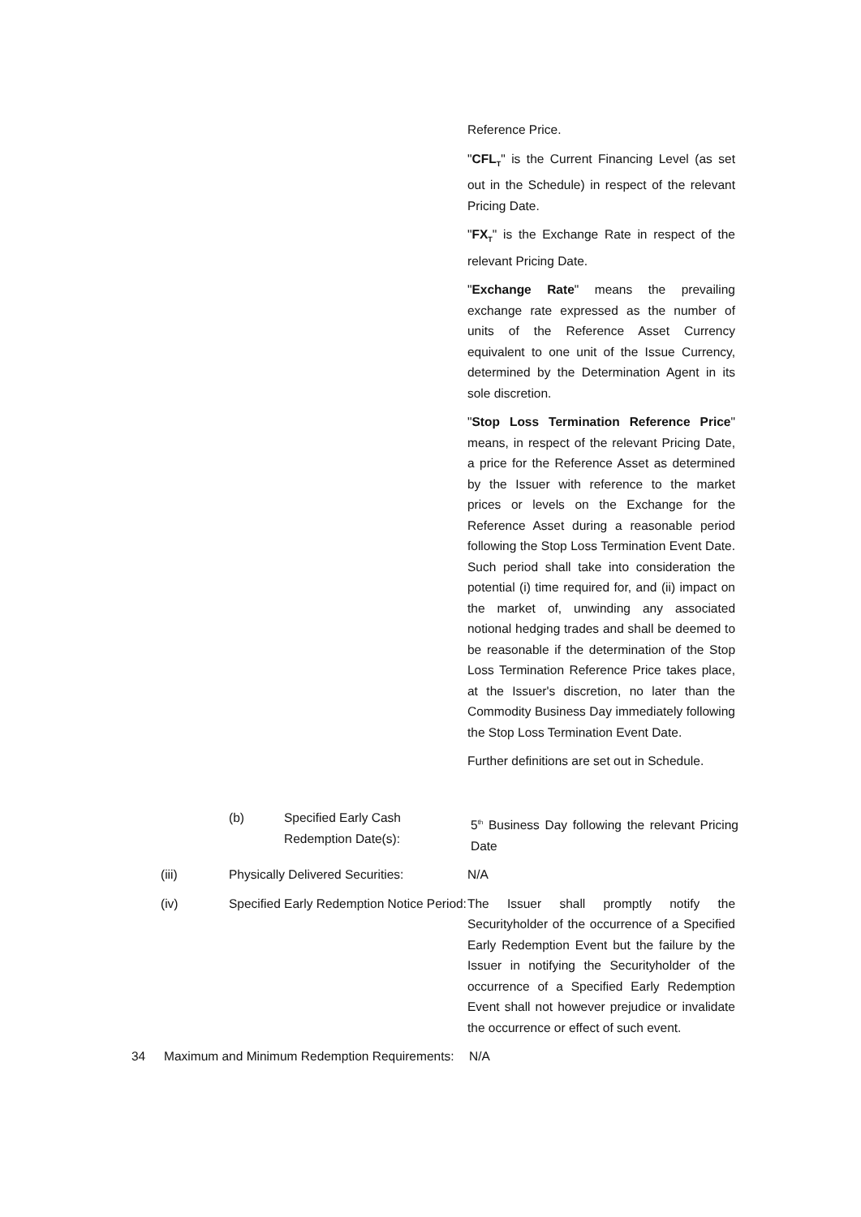Reference Price.
"CFL<sub>T</sub>" is the Current Financing Level (as set out in the Schedule) in respect of the relevant Pricing Date.
"FX<sub>T</sub>" is the Exchange Rate in respect of the relevant Pricing Date.
"Exchange Rate" means the prevailing exchange rate expressed as the number of units of the Reference Asset Currency equivalent to one unit of the Issue Currency, determined by the Determination Agent in its sole discretion.
"Stop Loss Termination Reference Price" means, in respect of the relevant Pricing Date, a price for the Reference Asset as determined by the Issuer with reference to the market prices or levels on the Exchange for the Reference Asset during a reasonable period following the Stop Loss Termination Event Date. Such period shall take into consideration the potential (i) time required for, and (ii) impact on the market of, unwinding any associated notional hedging trades and shall be deemed to be reasonable if the determination of the Stop Loss Termination Reference Price takes place, at the Issuer's discretion, no later than the Commodity Business Day immediately following the Stop Loss Termination Event Date.
Further definitions are set out in Schedule.
(b) Specified Early Cash Redemption Date(s):
5<sup>th</sup> Business Day following the relevant Pricing Date
(iii) Physically Delivered Securities:
N/A
(iv) Specified Early Redemption Notice Period:
The Issuer shall promptly notify the Securityholder of the occurrence of a Specified Early Redemption Event but the failure by the Issuer in notifying the Securityholder of the occurrence of a Specified Early Redemption Event shall not however prejudice or invalidate the occurrence or effect of such event.
34 Maximum and Minimum Redemption Requirements:
N/A